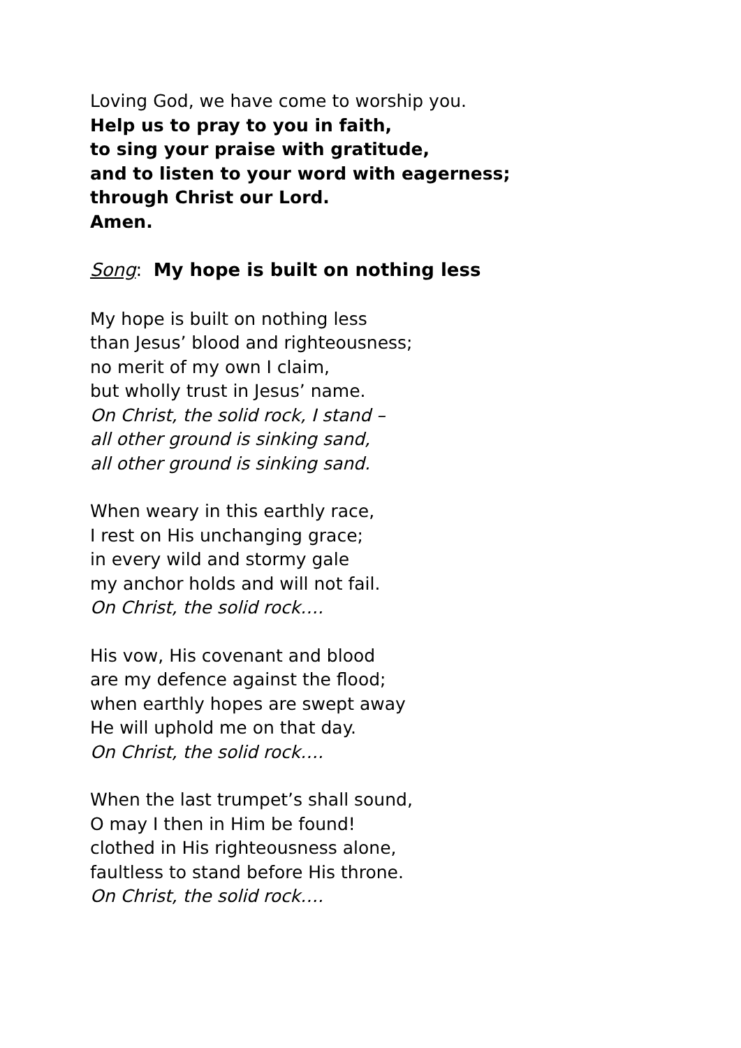Loving God, we have come to worship you.
Help us to pray to you in faith,
to sing your praise with gratitude,
and to listen to your word with eagerness;
through Christ our Lord.
Amen.
Song: My hope is built on nothing less
My hope is built on nothing less
than Jesus’ blood and righteousness;
no merit of my own I claim,
but wholly trust in Jesus’ name.
On Christ, the solid rock, I stand –
all other ground is sinking sand,
all other ground is sinking sand.
When weary in this earthly race,
I rest on His unchanging grace;
in every wild and stormy gale
my anchor holds and will not fail.
On Christ, the solid rock….
His vow, His covenant and blood
are my defence against the flood;
when earthly hopes are swept away
He will uphold me on that day.
On Christ, the solid rock….
When the last trumpet’s shall sound,
O may I then in Him be found!
clothed in His righteousness alone,
faultless to stand before His throne.
On Christ, the solid rock….